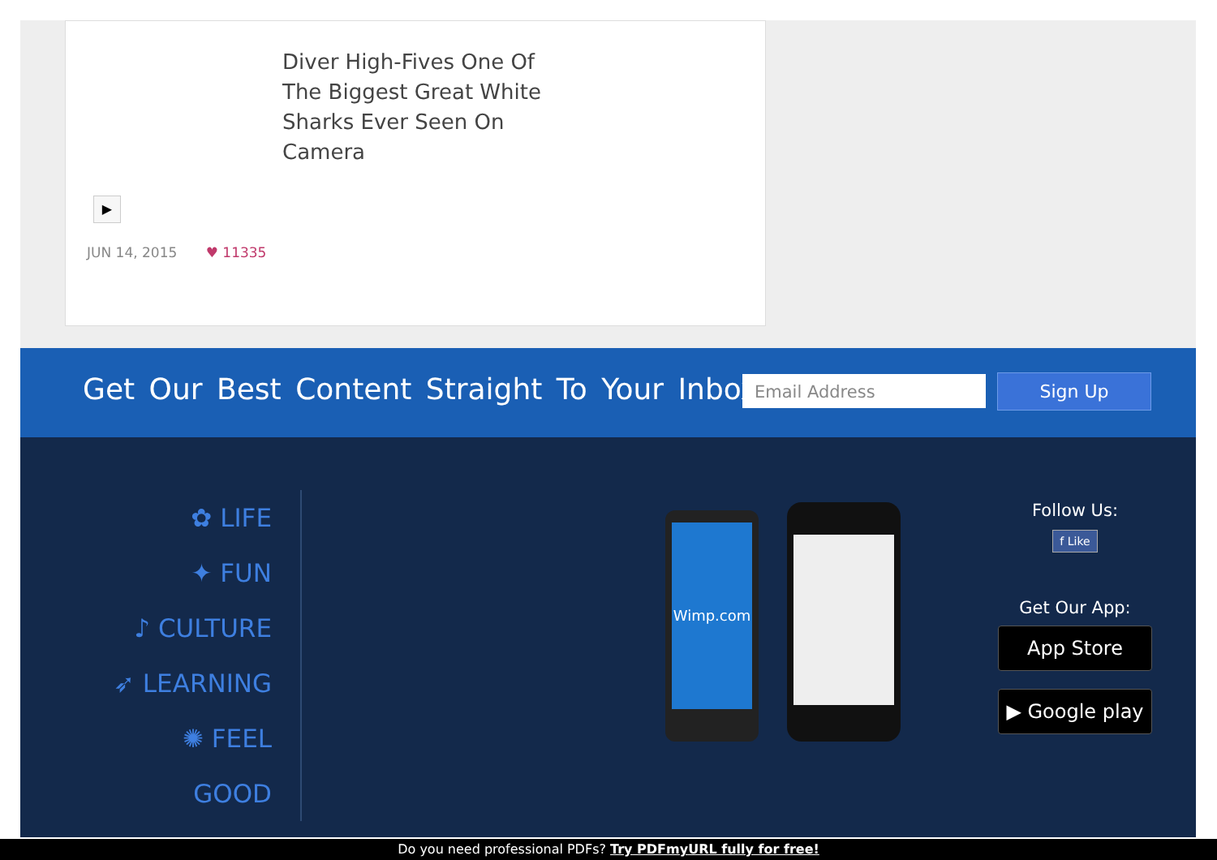Diver High-Fives One Of The Biggest Great White Sharks Ever Seen On Camera
▶
JUN 14, 2015 ♥ 11335
Get Our Best Content Straight To Your Inbox
Email Address Sign Up
✿ LIFE
✦ FUN
♪ CULTURE
➶ LEARNING
✺ FEEL
GOOD
Wimp.com
Follow Us:
f Like
Get Our App:
App Store
▶ Google play
Do you need professional PDFs? Try PDFmyURL fully for free!